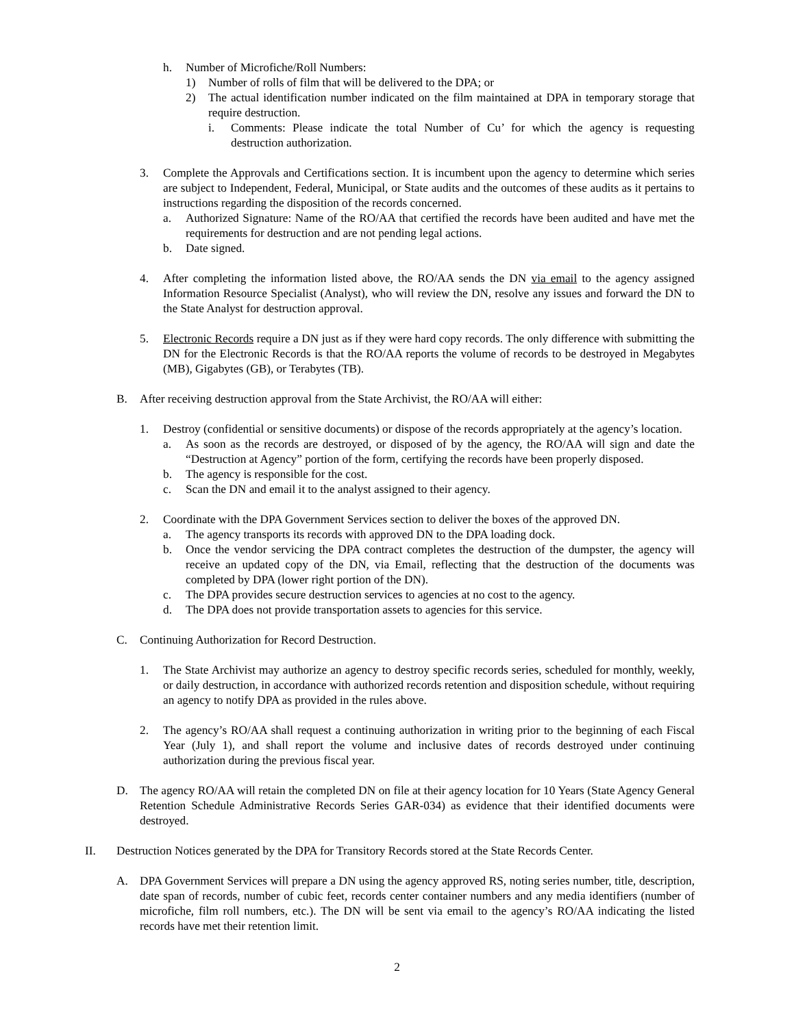h. Number of Microfiche/Roll Numbers:
1) Number of rolls of film that will be delivered to the DPA; or
2) The actual identification number indicated on the film maintained at DPA in temporary storage that require destruction.
i. Comments: Please indicate the total Number of Cu’ for which the agency is requesting destruction authorization.
3. Complete the Approvals and Certifications section. It is incumbent upon the agency to determine which series are subject to Independent, Federal, Municipal, or State audits and the outcomes of these audits as it pertains to instructions regarding the disposition of the records concerned.
a. Authorized Signature: Name of the RO/AA that certified the records have been audited and have met the requirements for destruction and are not pending legal actions.
b. Date signed.
4. After completing the information listed above, the RO/AA sends the DN via email to the agency assigned Information Resource Specialist (Analyst), who will review the DN, resolve any issues and forward the DN to the State Analyst for destruction approval.
5. Electronic Records require a DN just as if they were hard copy records. The only difference with submitting the DN for the Electronic Records is that the RO/AA reports the volume of records to be destroyed in Megabytes (MB), Gigabytes (GB), or Terabytes (TB).
B. After receiving destruction approval from the State Archivist, the RO/AA will either:
1. Destroy (confidential or sensitive documents) or dispose of the records appropriately at the agency’s location.
a. As soon as the records are destroyed, or disposed of by the agency, the RO/AA will sign and date the “Destruction at Agency” portion of the form, certifying the records have been properly disposed.
b. The agency is responsible for the cost.
c. Scan the DN and email it to the analyst assigned to their agency.
2. Coordinate with the DPA Government Services section to deliver the boxes of the approved DN.
a. The agency transports its records with approved DN to the DPA loading dock.
b. Once the vendor servicing the DPA contract completes the destruction of the dumpster, the agency will receive an updated copy of the DN, via Email, reflecting that the destruction of the documents was completed by DPA (lower right portion of the DN).
c. The DPA provides secure destruction services to agencies at no cost to the agency.
d. The DPA does not provide transportation assets to agencies for this service.
C. Continuing Authorization for Record Destruction.
1. The State Archivist may authorize an agency to destroy specific records series, scheduled for monthly, weekly, or daily destruction, in accordance with authorized records retention and disposition schedule, without requiring an agency to notify DPA as provided in the rules above.
2. The agency’s RO/AA shall request a continuing authorization in writing prior to the beginning of each Fiscal Year (July 1), and shall report the volume and inclusive dates of records destroyed under continuing authorization during the previous fiscal year.
D. The agency RO/AA will retain the completed DN on file at their agency location for 10 Years (State Agency General Retention Schedule Administrative Records Series GAR-034) as evidence that their identified documents were destroyed.
II. Destruction Notices generated by the DPA for Transitory Records stored at the State Records Center.
A. DPA Government Services will prepare a DN using the agency approved RS, noting series number, title, description, date span of records, number of cubic feet, records center container numbers and any media identifiers (number of microfiche, film roll numbers, etc.). The DN will be sent via email to the agency’s RO/AA indicating the listed records have met their retention limit.
2